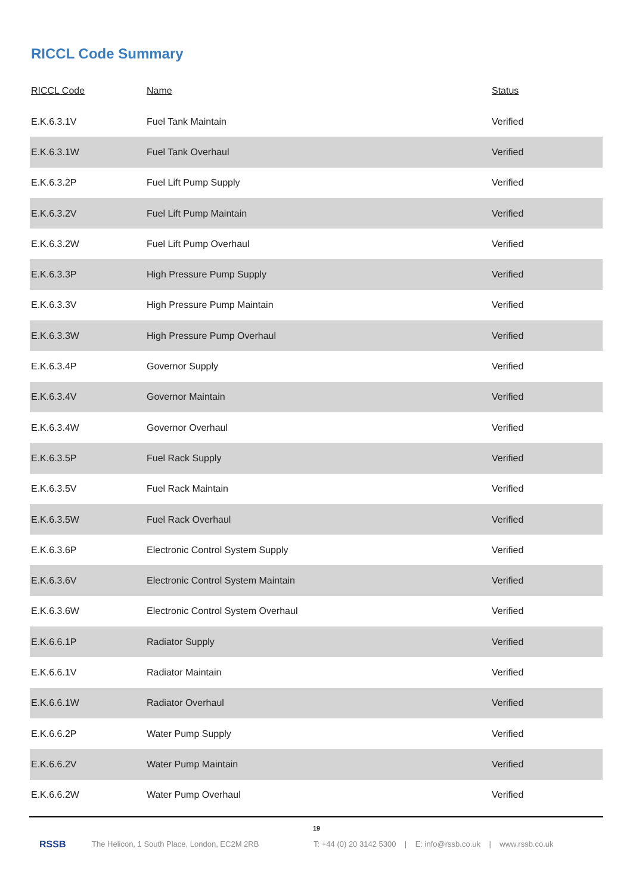RICCL Code Summary
| RICCL Code | Name | Status |
| --- | --- | --- |
| E.K.6.3.1V | Fuel Tank Maintain | Verified |
| E.K.6.3.1W | Fuel Tank Overhaul | Verified |
| E.K.6.3.2P | Fuel Lift Pump Supply | Verified |
| E.K.6.3.2V | Fuel Lift Pump Maintain | Verified |
| E.K.6.3.2W | Fuel Lift Pump Overhaul | Verified |
| E.K.6.3.3P | High Pressure Pump Supply | Verified |
| E.K.6.3.3V | High Pressure Pump Maintain | Verified |
| E.K.6.3.3W | High Pressure Pump Overhaul | Verified |
| E.K.6.3.4P | Governor Supply | Verified |
| E.K.6.3.4V | Governor Maintain | Verified |
| E.K.6.3.4W | Governor Overhaul | Verified |
| E.K.6.3.5P | Fuel Rack Supply | Verified |
| E.K.6.3.5V | Fuel Rack Maintain | Verified |
| E.K.6.3.5W | Fuel Rack Overhaul | Verified |
| E.K.6.3.6P | Electronic Control System Supply | Verified |
| E.K.6.3.6V | Electronic Control System Maintain | Verified |
| E.K.6.3.6W | Electronic Control System Overhaul | Verified |
| E.K.6.6.1P | Radiator Supply | Verified |
| E.K.6.6.1V | Radiator Maintain | Verified |
| E.K.6.6.1W | Radiator Overhaul | Verified |
| E.K.6.6.2P | Water Pump Supply | Verified |
| E.K.6.6.2V | Water Pump Maintain | Verified |
| E.K.6.6.2W | Water Pump Overhaul | Verified |
19
RSSB The Helicon, 1 South Place, London, EC2M 2RB T: +44 (0) 20 3142 5300 | E: info@rssb.co.uk | www.rssb.co.uk